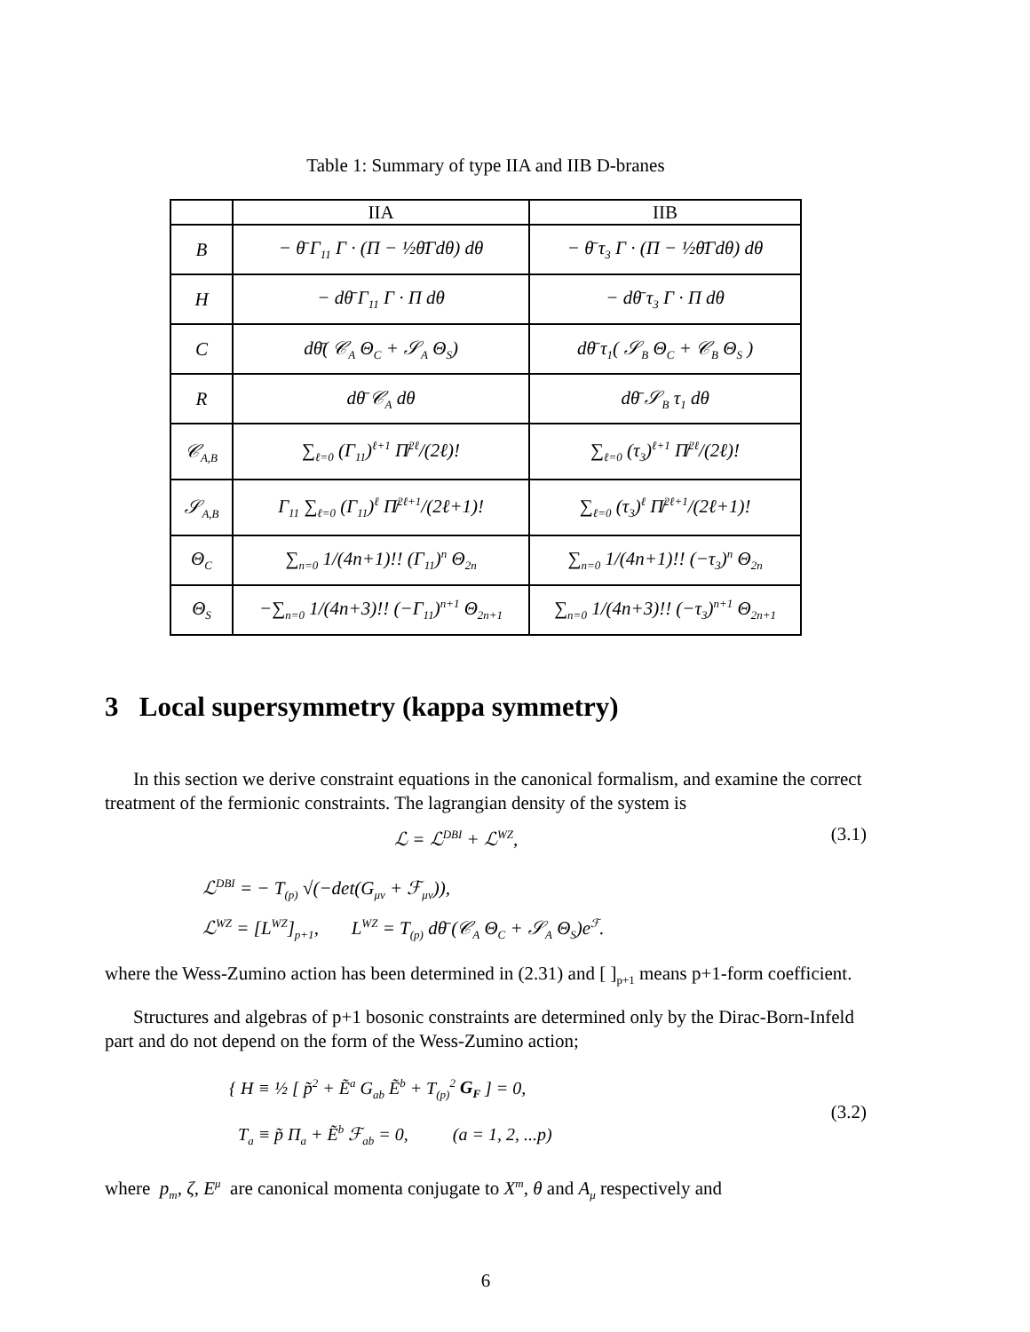Table 1: Summary of type IIA and IIB D-branes
| | IIA | IIB |
| --- | --- | --- |
| B | − θ̄ Γ<sub>11</sub> Γ · (Π − ½θ̄Γdθ) dθ | − θ̄ τ<sub>3</sub> Γ · (Π − ½θ̄Γdθ) dθ |
| H | − dθ̄ Γ<sub>11</sub> Γ · Π dθ | − dθ̄ τ<sub>3</sub> Γ · Π dθ |
| C | dθ̄( 𝒞<sub>A</sub> Θ<sub>C</sub> + 𝒮<sub>A</sub> Θ<sub>S</sub>) | dθ̄ τ<sub>1</sub>( 𝒮<sub>B</sub> Θ<sub>C</sub> + 𝒞<sub>B</sub> Θ<sub>S</sub> ) |
| R | dθ̄ 𝒞<sub>A</sub> dθ | dθ̄ 𝒮<sub>B</sub> τ<sub>1</sub> dθ |
| 𝒞<sub>A,B</sub> | ∑<sub>ℓ=0</sub> (Γ<sub>11</sub>)<sup>ℓ+1</sup> Π̸<sup>2ℓ</sup>/(2ℓ)! | ∑<sub>ℓ=0</sub> (τ<sub>3</sub>)<sup>ℓ+1</sup> Π̸<sup>2ℓ</sup>/(2ℓ)! |
| 𝒮<sub>A,B</sub> | Γ<sub>11</sub> ∑<sub>ℓ=0</sub> (Γ<sub>11</sub>)<sup>ℓ</sup> Π̸<sup>2ℓ+1</sup>/(2ℓ+1)! | ∑<sub>ℓ=0</sub> (τ<sub>3</sub>)<sup>ℓ</sup> Π̸<sup>2ℓ+1</sup>/(2ℓ+1)! |
| Θ<sub>C</sub> | ∑<sub>n=0</sub> 1/(4n+1)!! (Γ<sub>11</sub>)<sup>n</sup> Θ<sub>2n</sub> | ∑<sub>n=0</sub> 1/(4n+1)!! (−τ<sub>3</sub>)<sup>n</sup> Θ<sub>2n</sub> |
| Θ<sub>S</sub> | −∑<sub>n=0</sub> 1/(4n+3)!! (−Γ<sub>11</sub>)<sup>n+1</sup> Θ<sub>2n+1</sub> | ∑<sub>n=0</sub> 1/(4n+3)!! (−τ<sub>3</sub>)<sup>n+1</sup> Θ<sub>2n+1</sub> |
3 Local supersymmetry (kappa symmetry)
In this section we derive constraint equations in the canonical formalism, and examine the correct treatment of the fermionic constraints. The lagrangian density of the system is
ℒ = ℒ<sup>DBI</sup> + ℒ<sup>WZ</sup>, (3.1)
ℒ<sup>DBI</sup> = − T<sub>(p)</sub> √(−det(G<sub>μν</sub> + ℱ<sub>μν</sub>)),
ℒ<sup>WZ</sup> = [L<sup>WZ</sup>]<sub>p+1</sub>, L<sup>WZ</sup> = T<sub>(p)</sub> dθ̄ (𝒞<sub>A</sub> Θ<sub>C</sub> + 𝒮<sub>A</sub> Θ<sub>S</sub>)e<sup>ℱ</sup>.
where the Wess-Zumino action has been determined in (2.31) and [ ]<sub>p+1</sub> means p+1-form coefficient.
Structures and algebras of p+1 bosonic constraints are determined only by the Dirac-Born-Infeld part and do not depend on the form of the Wess-Zumino action;
{ H ≡ ½ [ p̃<sup>2</sup> + Ẽ<sup>a</sup> G<sub>ab</sub> Ẽ<sup>b</sup> + T<sub>(p)</sub><sup>2</sup> G<sub>F</sub> ] = 0,
T<sub>a</sub> ≡ p̃ Π<sub>a</sub> + Ẽ<sup>b</sup> ℱ<sub>ab</sub> = 0, (a = 1, 2, ...p) (3.2)
where p<sub>m</sub>, ζ, E<sup>μ</sup> are canonical momenta conjugate to X<sup>m</sup>, θ and A<sub>μ</sub> respectively and
6